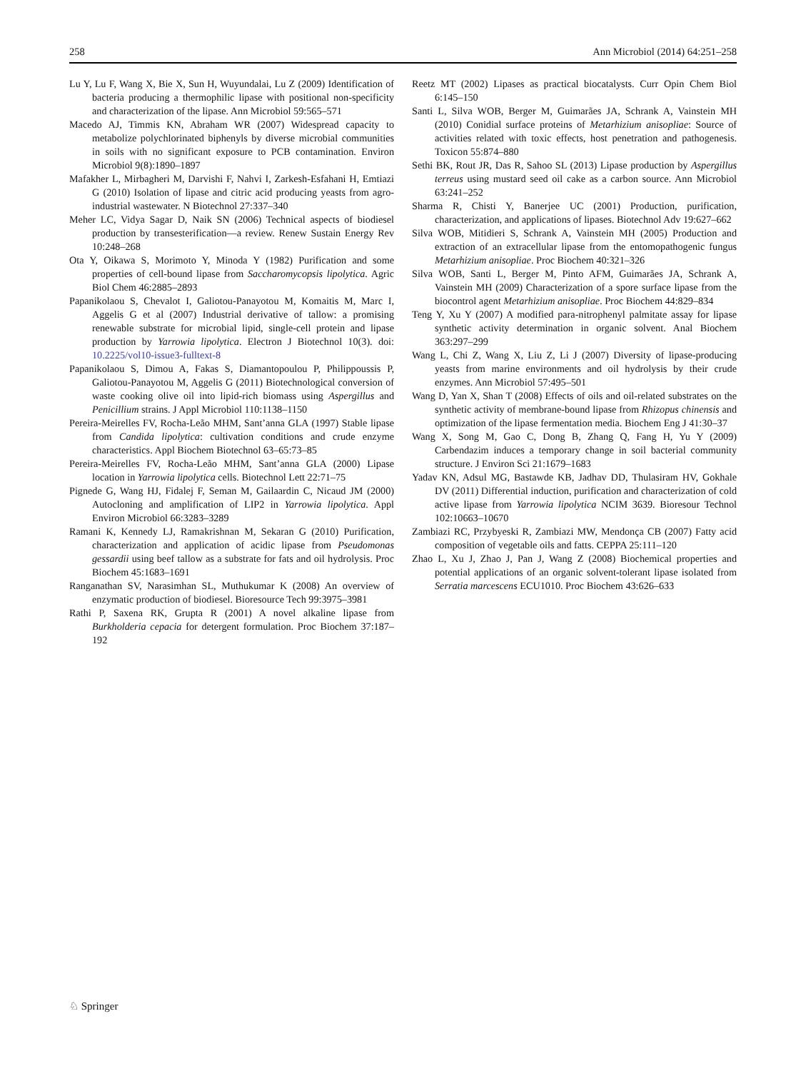258 Ann Microbiol (2014) 64:251–258
Lu Y, Lu F, Wang X, Bie X, Sun H, Wuyundalai, Lu Z (2009) Identification of bacteria producing a thermophilic lipase with positional non-specificity and characterization of the lipase. Ann Microbiol 59:565–571
Macedo AJ, Timmis KN, Abraham WR (2007) Widespread capacity to metabolize polychlorinated biphenyls by diverse microbial communities in soils with no significant exposure to PCB contamination. Environ Microbiol 9(8):1890–1897
Mafakher L, Mirbagheri M, Darvishi F, Nahvi I, Zarkesh-Esfahani H, Emtiazi G (2010) Isolation of lipase and citric acid producing yeasts from agro-industrial wastewater. N Biotechnol 27:337–340
Meher LC, Vidya Sagar D, Naik SN (2006) Technical aspects of biodiesel production by transesterification—a review. Renew Sustain Energy Rev 10:248–268
Ota Y, Oikawa S, Morimoto Y, Minoda Y (1982) Purification and some properties of cell-bound lipase from Saccharomycopsis lipolytica. Agric Biol Chem 46:2885–2893
Papanikolaou S, Chevalot I, Galiotou-Panayotou M, Komaitis M, Marc I, Aggelis G et al (2007) Industrial derivative of tallow: a promising renewable substrate for microbial lipid, single-cell protein and lipase production by Yarrowia lipolytica. Electron J Biotechnol 10(3). doi: 10.2225/vol10-issue3-fulltext-8
Papanikolaou S, Dimou A, Fakas S, Diamantopoulou P, Philippoussis P, Galiotou-Panayotou M, Aggelis G (2011) Biotechnological conversion of waste cooking olive oil into lipid-rich biomass using Aspergillus and Penicillium strains. J Appl Microbiol 110:1138–1150
Pereira-Meirelles FV, Rocha-Leão MHM, Sant’anna GLA (1997) Stable lipase from Candida lipolytica: cultivation conditions and crude enzyme characteristics. Appl Biochem Biotechnol 63–65:73–85
Pereira-Meirelles FV, Rocha-Leão MHM, Sant’anna GLA (2000) Lipase location in Yarrowia lipolytica cells. Biotechnol Lett 22:71–75
Pignede G, Wang HJ, Fidalej F, Seman M, Gailaardin C, Nicaud JM (2000) Autocloning and amplification of LIP2 in Yarrowia lipolytica. Appl Environ Microbiol 66:3283–3289
Ramani K, Kennedy LJ, Ramakrishnan M, Sekaran G (2010) Purification, characterization and application of acidic lipase from Pseudomonas gessardii using beef tallow as a substrate for fats and oil hydrolysis. Proc Biochem 45:1683–1691
Ranganathan SV, Narasimhan SL, Muthukumar K (2008) An overview of enzymatic production of biodiesel. Bioresource Tech 99:3975–3981
Rathi P, Saxena RK, Grupta R (2001) A novel alkaline lipase from Burkholderia cepacia for detergent formulation. Proc Biochem 37:187–192
Reetz MT (2002) Lipases as practical biocatalysts. Curr Opin Chem Biol 6:145–150
Santi L, Silva WOB, Berger M, Guimarães JA, Schrank A, Vainstein MH (2010) Conidial surface proteins of Metarhizium anisopliae: Source of activities related with toxic effects, host penetration and pathogenesis. Toxicon 55:874–880
Sethi BK, Rout JR, Das R, Sahoo SL (2013) Lipase production by Aspergillus terreus using mustard seed oil cake as a carbon source. Ann Microbiol 63:241–252
Sharma R, Chisti Y, Banerjee UC (2001) Production, purification, characterization, and applications of lipases. Biotechnol Adv 19:627–662
Silva WOB, Mitidieri S, Schrank A, Vainstein MH (2005) Production and extraction of an extracellular lipase from the entomopathogenic fungus Metarhizium anisopliae. Proc Biochem 40:321–326
Silva WOB, Santi L, Berger M, Pinto AFM, Guimarães JA, Schrank A, Vainstein MH (2009) Characterization of a spore surface lipase from the biocontrol agent Metarhizium anisopliae. Proc Biochem 44:829–834
Teng Y, Xu Y (2007) A modified para-nitrophenyl palmitate assay for lipase synthetic activity determination in organic solvent. Anal Biochem 363:297–299
Wang L, Chi Z, Wang X, Liu Z, Li J (2007) Diversity of lipase-producing yeasts from marine environments and oil hydrolysis by their crude enzymes. Ann Microbiol 57:495–501
Wang D, Yan X, Shan T (2008) Effects of oils and oil-related substrates on the synthetic activity of membrane-bound lipase from Rhizopus chinensis and optimization of the lipase fermentation media. Biochem Eng J 41:30–37
Wang X, Song M, Gao C, Dong B, Zhang Q, Fang H, Yu Y (2009) Carbendazim induces a temporary change in soil bacterial community structure. J Environ Sci 21:1679–1683
Yadav KN, Adsul MG, Bastawde KB, Jadhav DD, Thulasiram HV, Gokhale DV (2011) Differential induction, purification and characterization of cold active lipase from Yarrowia lipolytica NCIM 3639. Bioresour Technol 102:10663–10670
Zambiazi RC, Przybyeski R, Zambiazi MW, Mendonça CB (2007) Fatty acid composition of vegetable oils and fatts. CEPPA 25:111–120
Zhao L, Xu J, Zhao J, Pan J, Wang Z (2008) Biochemical properties and potential applications of an organic solvent-tolerant lipase isolated from Serratia marcescens ECU1010. Proc Biochem 43:626–633
♘ Springer